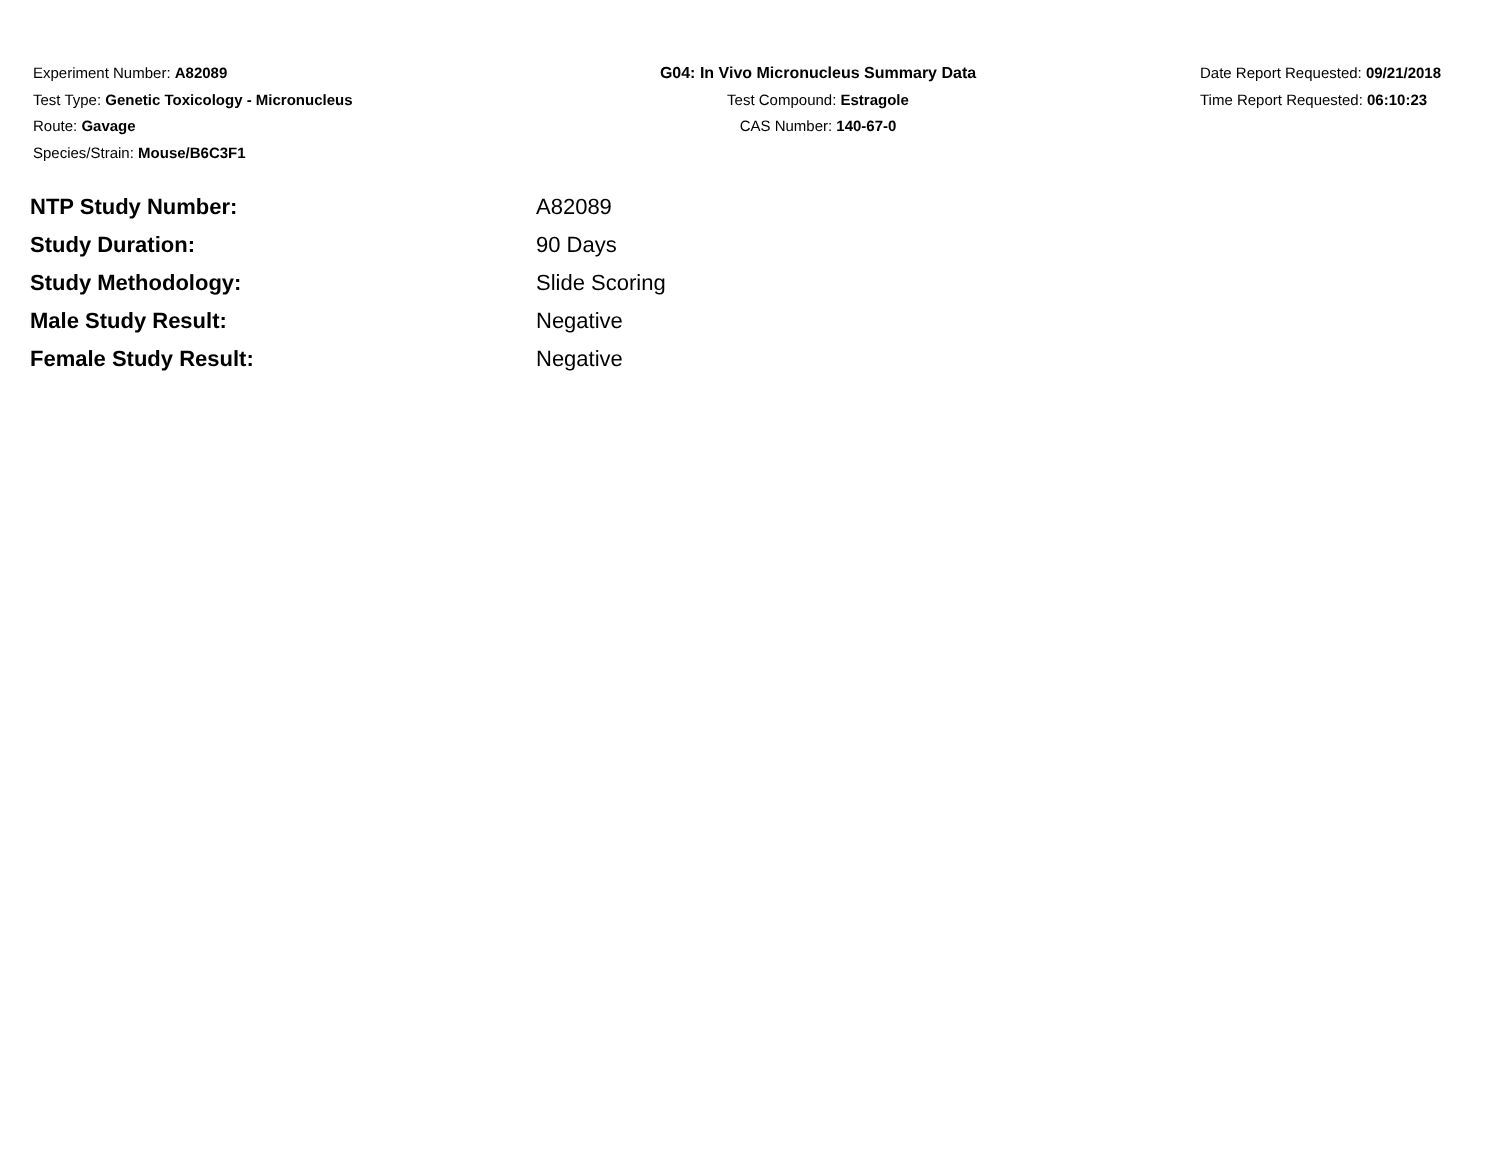Experiment Number: A82089
Test Type: Genetic Toxicology - Micronucleus
Route: Gavage
Species/Strain: Mouse/B6C3F1
G04: In Vivo Micronucleus Summary Data
Test Compound: Estragole
CAS Number: 140-67-0
Date Report Requested: 09/21/2018
Time Report Requested: 06:10:23
| NTP Study Number: | A82089 |
| Study Duration: | 90 Days |
| Study Methodology: | Slide Scoring |
| Male Study Result: | Negative |
| Female Study Result: | Negative |